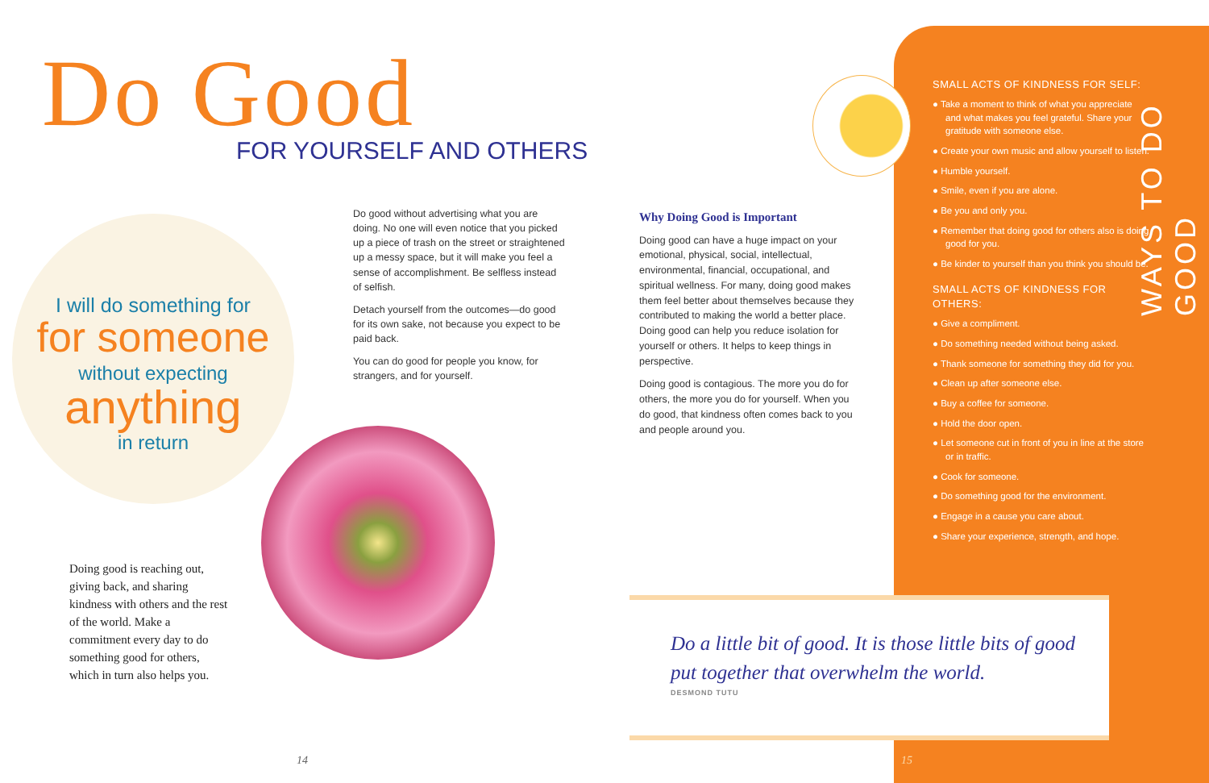Do Good FOR YOURSELF AND OTHERS
I will do something for
for someone
without expecting
anything
in return
Do good without advertising what you are doing. No one will even notice that you picked up a piece of trash on the street or straightened up a messy space, but it will make you feel a sense of accomplishment. Be selfless instead of selfish.
Detach yourself from the outcomes—do good for its own sake, not because you expect to be paid back.
You can do good for people you know, for strangers, and for yourself.
Doing good is reaching out, giving back, and sharing kindness with others and the rest of the world. Make a commitment every day to do something good for others, which in turn also helps you.
Why Doing Good is Important
Doing good can have a huge impact on your emotional, physical, social, intellectual, environmental, financial, occupational, and spiritual wellness. For many, doing good makes them feel better about themselves because they contributed to making the world a better place. Doing good can help you reduce isolation for yourself or others. It helps to keep things in perspective.
Doing good is contagious. The more you do for others, the more you do for yourself. When you do good, that kindness often comes back to you and people around you.
SMALL ACTS OF KINDNESS FOR SELF:
● Take a moment to think of what you appreciate and what makes you feel grateful. Share your gratitude with someone else.
● Create your own music and allow yourself to listen.
● Humble yourself.
● Smile, even if you are alone.
● Be you and only you.
● Remember that doing good for others also is doing good for you.
● Be kinder to yourself than you think you should be.
SMALL ACTS OF KINDNESS FOR OTHERS:
● Give a compliment.
● Do something needed without being asked.
● Thank someone for something they did for you.
● Clean up after someone else.
● Buy a coffee for someone.
● Hold the door open.
● Let someone cut in front of you in line at the store or in traffic.
● Cook for someone.
● Do something good for the environment.
● Engage in a cause you care about.
● Share your experience, strength, and hope.
WAYS TO DO GOOD
Do a little bit of good. It is those little bits of good put together that overwhelm the world.
DESMOND TUTU
14 15